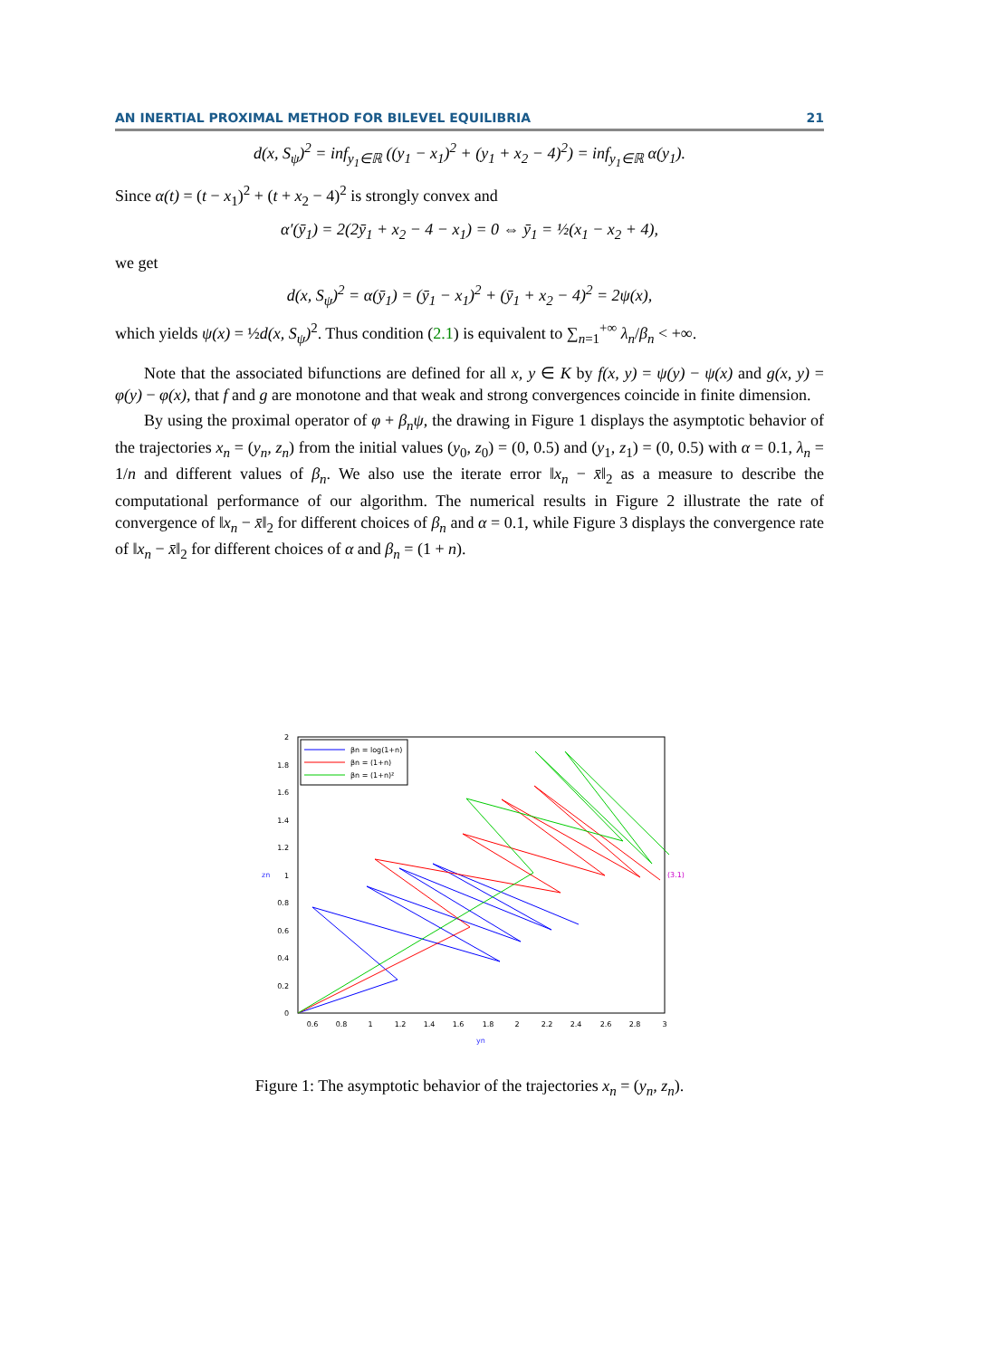AN INERTIAL PROXIMAL METHOD FOR BILEVEL EQUILIBRIA 21
d(x, S<sub>ψ</sub>)<sup>2</sup> = inf<sub>y<sub>1</sub>∈ℝ</sub> ((y<sub>1</sub> − x<sub>1</sub>)<sup>2</sup> + (y<sub>1</sub> + x<sub>2</sub> − 4)<sup>2</sup>) = inf<sub>y<sub>1</sub>∈ℝ</sub> α(y<sub>1</sub>).
Since α(t) = (t − x<sub>1</sub>)<sup>2</sup> + (t + x<sub>2</sub> − 4)<sup>2</sup> is strongly convex and
α′(ȳ<sub>1</sub>) = 2(2ȳ<sub>1</sub> + x<sub>2</sub> − 4 − x<sub>1</sub>) = 0 ⇔ ȳ<sub>1</sub> = ½(x<sub>1</sub> − x<sub>2</sub> + 4),
we get
d(x, S<sub>ψ</sub>)<sup>2</sup> = α(ȳ<sub>1</sub>) = (ȳ<sub>1</sub> − x<sub>1</sub>)<sup>2</sup> + (ȳ<sub>1</sub> + x<sub>2</sub> − 4)<sup>2</sup> = 2ψ(x),
which yields ψ(x) = ½d(x, S<sub>ψ</sub>)<sup>2</sup>. Thus condition (2.1) is equivalent to ∑<sub>n=1</sub><sup>+∞</sup> λ<sub>n</sub>/β<sub>n</sub> < +∞.
Note that the associated bifunctions are defined for all x, y ∈ K by f(x, y) = ψ(y) − ψ(x) and g(x, y) = φ(y) − φ(x), that f and g are monotone and that weak and strong convergences coincide in finite dimension.
By using the proximal operator of φ + β<sub>n</sub>ψ, the drawing in Figure 1 displays the asymptotic behavior of the trajectories x<sub>n</sub> = (y<sub>n</sub>, z<sub>n</sub>) from the initial values (y<sub>0</sub>, z<sub>0</sub>) = (0, 0.5) and (y<sub>1</sub>, z<sub>1</sub>) = (0, 0.5) with α = 0.1, λ<sub>n</sub> = 1/n and different values of β<sub>n</sub>. We also use the iterate error ‖x<sub>n</sub> − x̄‖<sub>2</sub> as a measure to describe the computational performance of our algorithm. The numerical results in Figure 2 illustrate the rate of convergence of ‖x<sub>n</sub> − x̄‖<sub>2</sub> for different choices of β<sub>n</sub> and α = 0.1, while Figure 3 displays the convergence rate of ‖x<sub>n</sub> − x̄‖<sub>2</sub> for different choices of α and β<sub>n</sub> = (1 + n).
2
1.8
1.6
1.4
1.2
1
0.8
0.6
0.4
0.2
0
0.6
0.8
1
1.2
1.4
1.6
1.8
2
2.2
2.4
2.6
2.8
3
yn
zn
(3.1)
βn = log(1+n)
βn = (1+n)
βn = (1+n)²
Figure 1: The asymptotic behavior of the trajectories x<sub>n</sub> = (y<sub>n</sub>, z<sub>n</sub>).